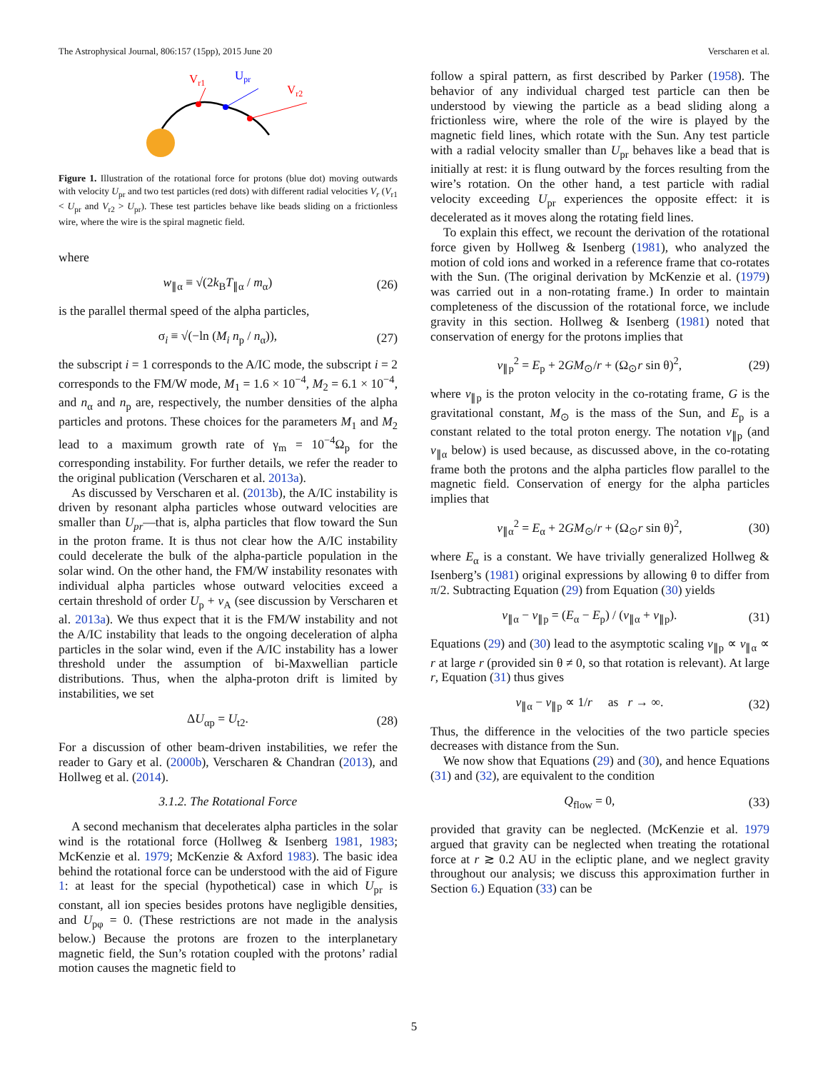The Astrophysical Journal, 806:157 (15pp), 2015 June 20 Verscharen et al.
Vr1
Upr
Vr2
Figure 1. Illustration of the rotational force for protons (blue dot) moving outwards with velocity U<sub>pr</sub> and two test particles (red dots) with different radial velocities V<sub>r</sub> (V<sub>r1</sub> < U<sub>pr</sub> and V<sub>r2</sub> > U<sub>pr</sub>). These test particles behave like beads sliding on a frictionless wire, where the wire is the spiral magnetic field.
where
w<sub>∥α</sub> ≡ √(2k<sub>B</sub>T<sub>∥α</sub> / m<sub>α</sub>) (26)
is the parallel thermal speed of the alpha particles,
σ<sub>i</sub> ≡ √(−ln (M<sub>i</sub> n<sub>p</sub> / n<sub>α</sub>)), (27)
the subscript i = 1 corresponds to the A/IC mode, the subscript i = 2 corresponds to the FM/W mode, M<sub>1</sub> = 1.6 × 10<sup>−4</sup>, M<sub>2</sub> = 6.1 × 10<sup>−4</sup>, and n<sub>α</sub> and n<sub>p</sub> are, respectively, the number densities of the alpha particles and protons. These choices for the parameters M<sub>1</sub> and M<sub>2</sub> lead to a maximum growth rate of γ<sub>m</sub> = 10<sup>−4</sup>Ω<sub>p</sub> for the corresponding instability. For further details, we refer the reader to the original publication (Verscharen et al. 2013a).
As discussed by Verscharen et al. (2013b), the A/IC instability is driven by resonant alpha particles whose outward velocities are smaller than U<sub>pr</sub>—that is, alpha particles that flow toward the Sun in the proton frame. It is thus not clear how the A/IC instability could decelerate the bulk of the alpha-particle population in the solar wind. On the other hand, the FM/W instability resonates with individual alpha particles whose outward velocities exceed a certain threshold of order U<sub>p</sub> + v<sub>A</sub> (see discussion by Verscharen et al. 2013a). We thus expect that it is the FM/W instability and not the A/IC instability that leads to the ongoing deceleration of alpha particles in the solar wind, even if the A/IC instability has a lower threshold under the assumption of bi-Maxwellian particle distributions. Thus, when the alpha-proton drift is limited by instabilities, we set
ΔU<sub>αp</sub> = U<sub>t2</sub>. (28)
For a discussion of other beam-driven instabilities, we refer the reader to Gary et al. (2000b), Verscharen & Chandran (2013), and Hollweg et al. (2014).
3.1.2. The Rotational Force
A second mechanism that decelerates alpha particles in the solar wind is the rotational force (Hollweg & Isenberg 1981, 1983; McKenzie et al. 1979; McKenzie & Axford 1983). The basic idea behind the rotational force can be understood with the aid of Figure 1: at least for the special (hypothetical) case in which U<sub>pr</sub> is constant, all ion species besides protons have negligible densities, and U<sub>pφ</sub> = 0. (These restrictions are not made in the analysis below.) Because the protons are frozen to the interplanetary magnetic field, the Sun’s rotation coupled with the protons’ radial motion causes the magnetic field to
follow a spiral pattern, as first described by Parker (1958). The behavior of any individual charged test particle can then be understood by viewing the particle as a bead sliding along a frictionless wire, where the role of the wire is played by the magnetic field lines, which rotate with the Sun. Any test particle with a radial velocity smaller than U<sub>pr</sub> behaves like a bead that is initially at rest: it is flung outward by the forces resulting from the wire’s rotation. On the other hand, a test particle with radial velocity exceeding U<sub>pr</sub> experiences the opposite effect: it is decelerated as it moves along the rotating field lines.
To explain this effect, we recount the derivation of the rotational force given by Hollweg & Isenberg (1981), who analyzed the motion of cold ions and worked in a reference frame that co-rotates with the Sun. (The original derivation by McKenzie et al. (1979) was carried out in a non-rotating frame.) In order to maintain completeness of the discussion of the rotational force, we include gravity in this section. Hollweg & Isenberg (1981) noted that conservation of energy for the protons implies that
v<sub>∥p</sub><sup>2</sup> = E<sub>p</sub> + 2GM<sub>⊙</sub>/r + (Ω<sub>⊙</sub>r sin θ)<sup>2</sup>, (29)
where v<sub>∥p</sub> is the proton velocity in the co-rotating frame, G is the gravitational constant, M<sub>⊙</sub> is the mass of the Sun, and E<sub>p</sub> is a constant related to the total proton energy. The notation v<sub>∥p</sub> (and v<sub>∥α</sub> below) is used because, as discussed above, in the co-rotating frame both the protons and the alpha particles flow parallel to the magnetic field. Conservation of energy for the alpha particles implies that
v<sub>∥α</sub><sup>2</sup> = E<sub>α</sub> + 2GM<sub>⊙</sub>/r + (Ω<sub>⊙</sub>r sin θ)<sup>2</sup>, (30)
where E<sub>α</sub> is a constant. We have trivially generalized Hollweg & Isenberg’s (1981) original expressions by allowing θ to differ from π/2. Subtracting Equation (29) from Equation (30) yields
v<sub>∥α</sub> − v<sub>∥p</sub> = (E<sub>α</sub> − E<sub>p</sub>) / (v<sub>∥α</sub> + v<sub>∥p</sub>). (31)
Equations (29) and (30) lead to the asymptotic scaling v<sub>∥p</sub> ∝ v<sub>∥α</sub> ∝ r at large r (provided sin θ ≠ 0, so that rotation is relevant). At large r, Equation (31) thus gives
v<sub>∥α</sub> − v<sub>∥p</sub> ∝ 1/r as r → ∞. (32)
Thus, the difference in the velocities of the two particle species decreases with distance from the Sun.
We now show that Equations (29) and (30), and hence Equations (31) and (32), are equivalent to the condition
Q<sub>flow</sub> = 0, (33)
provided that gravity can be neglected. (McKenzie et al. 1979 argued that gravity can be neglected when treating the rotational force at r ≳ 0.2 AU in the ecliptic plane, and we neglect gravity throughout our analysis; we discuss this approximation further in Section 6.) Equation (33) can be
5